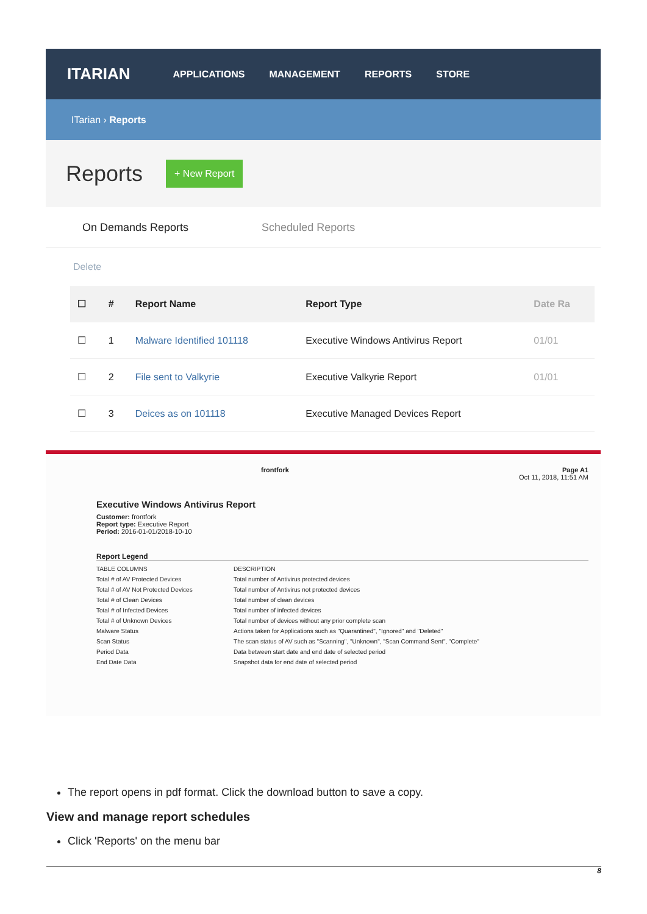ITARIAN APPLICATIONS MANAGEMENT REPORTS STORE
ITarian › Reports
Reports
+ New Report
On Demands Reports Scheduled Reports
Delete
| ☐ | # | Report Name | Report Type | Date Ra |
| --- | --- | --- | --- | --- |
| ☐ | 1 | Malware Identified 101118 | Executive Windows Antivirus Report | 01/01 |
| ☐ | 2 | File sent to Valkyrie | Executive Valkyrie Report | 01/01 |
| ☐ | 3 | Deices as on 101118 | Executive Managed Devices Report | |
frontfork Page A1
Oct 11, 2018, 11:51 AM
Executive Windows Antivirus Report
Customer: frontfork
Report type: Executive Report
Period: 2016-01-01/2018-10-10
Report Legend
| TABLE COLUMNS | DESCRIPTION |
| Total # of AV Protected Devices | Total number of Antivirus protected devices |
| Total # of AV Not Protected Devices | Total number of Antivirus not protected devices |
| Total # of Clean Devices | Total number of clean devices |
| Total # of Infected Devices | Total number of infected devices |
| Total # of Unknown Devices | Total number of devices without any prior complete scan |
| Malware Status | Actions taken for Applications such as "Quarantined", "Ignored" and "Deleted" |
| Scan Status | The scan status of AV such as "Scanning", "Unknown", "Scan Command Sent", "Complete" |
| Period Data | Data between start date and end date of selected period |
| End Date Data | Snapshot data for end date of selected period |
The report opens in pdf format. Click the download button to save a copy.
View and manage report schedules
Click 'Reports' on the menu bar
8